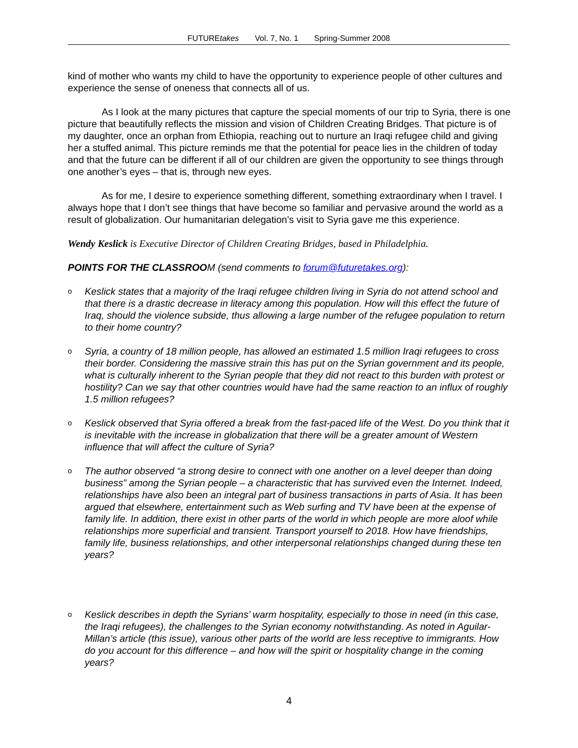FUTUREtakes Vol. 7, No. 1 Spring-Summer 2008
kind of mother who wants my child to have the opportunity to experience people of other cultures and experience the sense of oneness that connects all of us.
As I look at the many pictures that capture the special moments of our trip to Syria, there is one picture that beautifully reflects the mission and vision of Children Creating Bridges. That picture is of my daughter, once an orphan from Ethiopia, reaching out to nurture an Iraqi refugee child and giving her a stuffed animal. This picture reminds me that the potential for peace lies in the children of today and that the future can be different if all of our children are given the opportunity to see things through one another’s eyes – that is, through new eyes.
As for me, I desire to experience something different, something extraordinary when I travel. I always hope that I don’t see things that have become so familiar and pervasive around the world as a result of globalization. Our humanitarian delegation’s visit to Syria gave me this experience.
Wendy Keslick is Executive Director of Children Creating Bridges, based in Philadelphia.
POINTS FOR THE CLASSROOM (send comments to forum@futuretakes.org):
o Keslick states that a majority of the Iraqi refugee children living in Syria do not attend school and that there is a drastic decrease in literacy among this population. How will this effect the future of Iraq, should the violence subside, thus allowing a large number of the refugee population to return to their home country?
o Syria, a country of 18 million people, has allowed an estimated 1.5 million Iraqi refugees to cross their border. Considering the massive strain this has put on the Syrian government and its people, what is culturally inherent to the Syrian people that they did not react to this burden with protest or hostility? Can we say that other countries would have had the same reaction to an influx of roughly 1.5 million refugees?
o Keslick observed that Syria offered a break from the fast-paced life of the West. Do you think that it is inevitable with the increase in globalization that there will be a greater amount of Western influence that will affect the culture of Syria?
o The author observed “a strong desire to connect with one another on a level deeper than doing business” among the Syrian people – a characteristic that has survived even the Internet. Indeed, relationships have also been an integral part of business transactions in parts of Asia. It has been argued that elsewhere, entertainment such as Web surfing and TV have been at the expense of family life. In addition, there exist in other parts of the world in which people are more aloof while relationships more superficial and transient. Transport yourself to 2018. How have friendships, family life, business relationships, and other interpersonal relationships changed during these ten years?
o Keslick describes in depth the Syrians’ warm hospitality, especially to those in need (in this case, the Iraqi refugees), the challenges to the Syrian economy notwithstanding. As noted in Aguilar-Millan’s article (this issue), various other parts of the world are less receptive to immigrants. How do you account for this difference – and how will the spirit or hospitality change in the coming years?
4